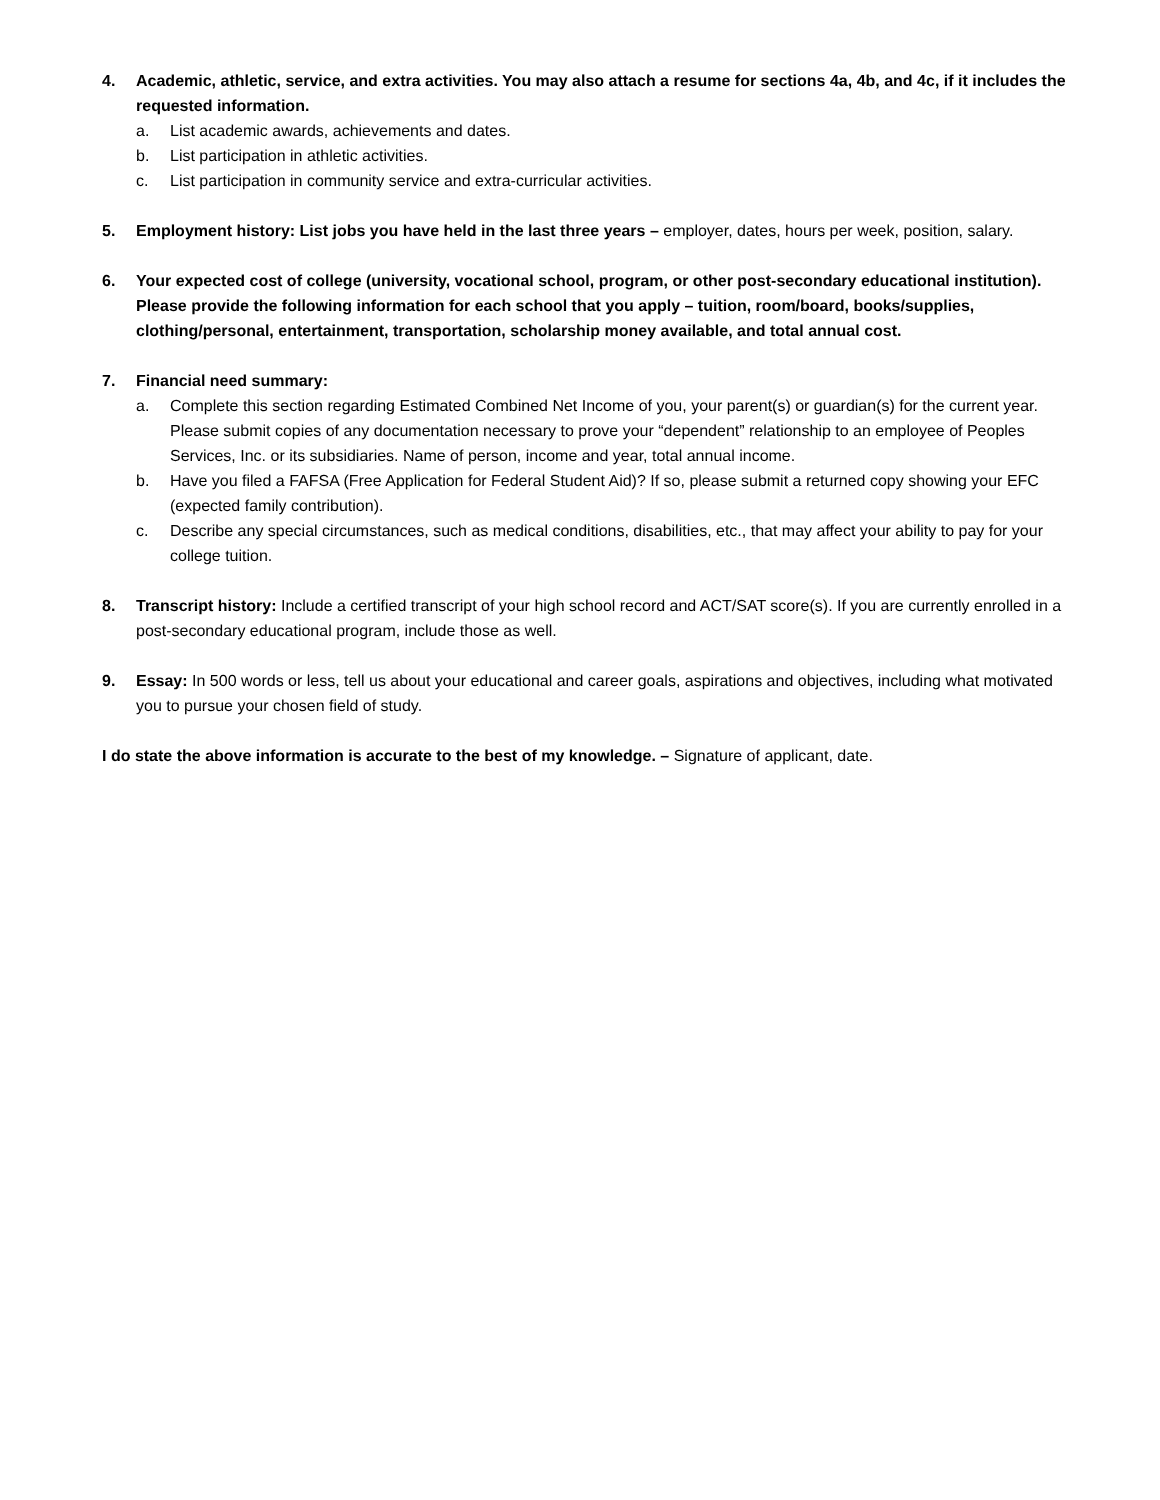4. Academic, athletic, service, and extra activities. You may also attach a resume for sections 4a, 4b, and 4c, if it includes the requested information.
a. List academic awards, achievements and dates.
b. List participation in athletic activities.
c. List participation in community service and extra-curricular activities.
5. Employment history: List jobs you have held in the last three years – employer, dates, hours per week, position, salary.
6. Your expected cost of college (university, vocational school, program, or other post-secondary educational institution). Please provide the following information for each school that you apply – tuition, room/board, books/supplies, clothing/personal, entertainment, transportation, scholarship money available, and total annual cost.
7. Financial need summary:
a. Complete this section regarding Estimated Combined Net Income of you, your parent(s) or guardian(s) for the current year. Please submit copies of any documentation necessary to prove your “dependent” relationship to an employee of Peoples Services, Inc. or its subsidiaries. Name of person, income and year, total annual income.
b. Have you filed a FAFSA (Free Application for Federal Student Aid)? If so, please submit a returned copy showing your EFC (expected family contribution).
c. Describe any special circumstances, such as medical conditions, disabilities, etc., that may affect your ability to pay for your college tuition.
8. Transcript history: Include a certified transcript of your high school record and ACT/SAT score(s). If you are currently enrolled in a post-secondary educational program, include those as well.
9. Essay: In 500 words or less, tell us about your educational and career goals, aspirations and objectives, including what motivated you to pursue your chosen field of study.
I do state the above information is accurate to the best of my knowledge. – Signature of applicant, date.